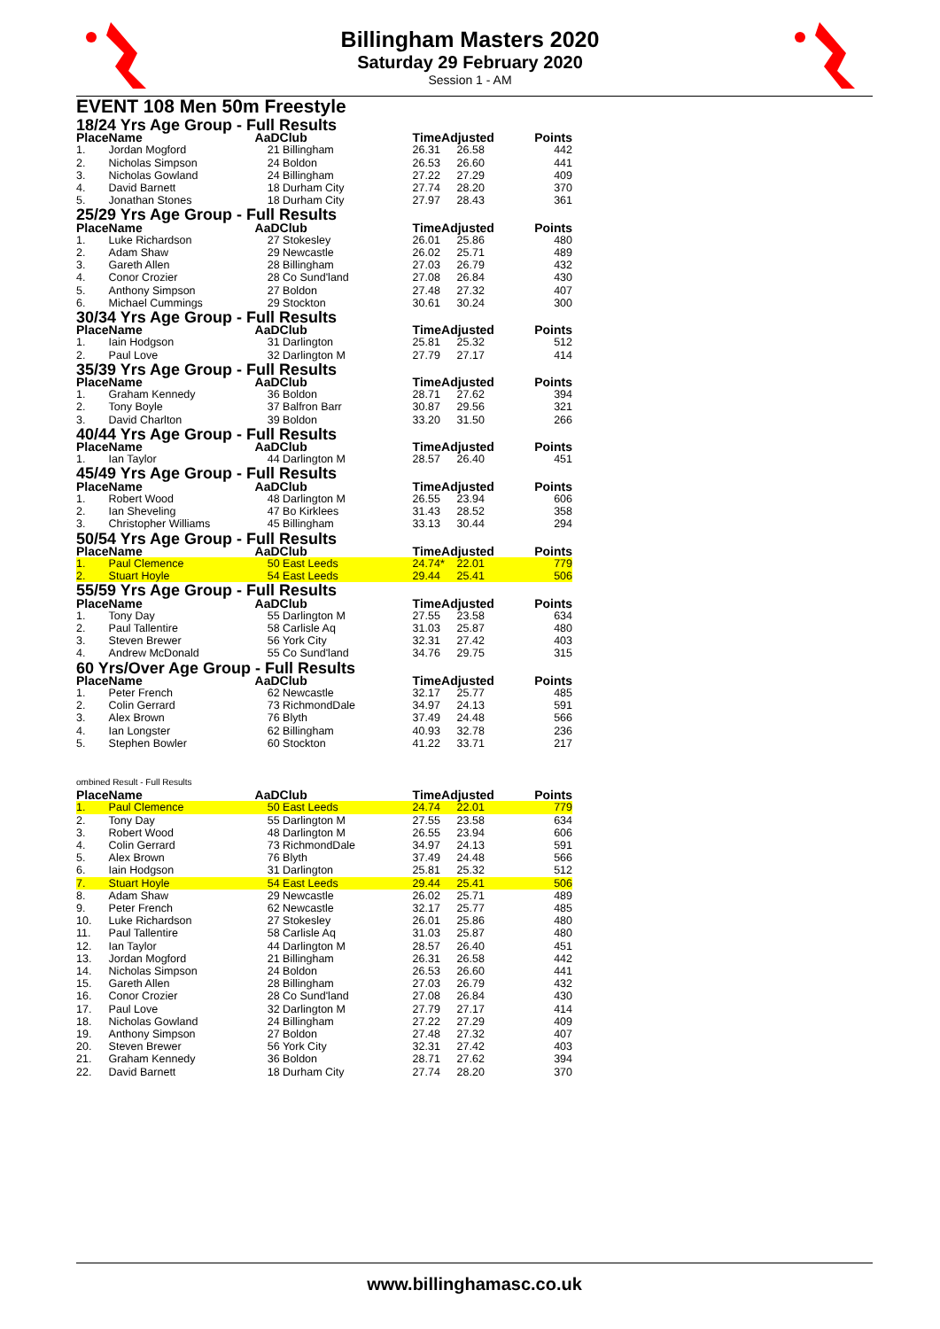Billingham Masters 2020
Saturday 29 February 2020
Session 1 - AM
EVENT 108 Men 50m Freestyle
| 18/24 Yrs Age Group - Full Results | | | | | | |
| --- | --- | --- | --- | --- | --- | --- |
| Place | Name | AaD | Club | TimeAdjusted | | Points |
| 1. | Jordan Mogford | 21 | Billingham | 26.31 | 26.58 | 442 |
| 2. | Nicholas Simpson | 24 | Boldon | 26.53 | 26.60 | 441 |
| 3. | Nicholas Gowland | 24 | Billingham | 27.22 | 27.29 | 409 |
| 4. | David Barnett | 18 | Durham City | 27.74 | 28.20 | 370 |
| 5. | Jonathan Stones | 18 | Durham City | 27.97 | 28.43 | 361 |
| 25/29 Yrs Age Group - Full Results | | | | | | |
| Place | Name | AaD | Club | TimeAdjusted | | Points |
| 1. | Luke Richardson | 27 | Stokesley | 26.01 | 25.86 | 480 |
| 2. | Adam Shaw | 29 | Newcastle | 26.02 | 25.71 | 489 |
| 3. | Gareth Allen | 28 | Billingham | 27.03 | 26.79 | 432 |
| 4. | Conor Crozier | 28 | Co Sund'land | 27.08 | 26.84 | 430 |
| 5. | Anthony Simpson | 27 | Boldon | 27.48 | 27.32 | 407 |
| 6. | Michael Cummings | 29 | Stockton | 30.61 | 30.24 | 300 |
| 30/34 Yrs Age Group - Full Results | | | | | | |
| Place | Name | AaD | Club | TimeAdjusted | | Points |
| 1. | Iain Hodgson | 31 | Darlington | 25.81 | 25.32 | 512 |
| 2. | Paul Love | 32 | Darlington M | 27.79 | 27.17 | 414 |
| 35/39 Yrs Age Group - Full Results | | | | | | |
| Place | Name | AaD | Club | TimeAdjusted | | Points |
| 1. | Graham Kennedy | 36 | Boldon | 28.71 | 27.62 | 394 |
| 2. | Tony Boyle | 37 | Balfron Barr | 30.87 | 29.56 | 321 |
| 3. | David Charlton | 39 | Boldon | 33.20 | 31.50 | 266 |
| 40/44 Yrs Age Group - Full Results | | | | | | |
| Place | Name | AaD | Club | TimeAdjusted | | Points |
| 1. | Ian Taylor | 44 | Darlington M | 28.57 | 26.40 | 451 |
| 45/49 Yrs Age Group - Full Results | | | | | | |
| Place | Name | AaD | Club | TimeAdjusted | | Points |
| 1. | Robert Wood | 48 | Darlington M | 26.55 | 23.94 | 606 |
| 2. | Ian Sheveling | 47 | Bo Kirklees | 31.43 | 28.52 | 358 |
| 3. | Christopher Williams | 45 | Billingham | 33.13 | 30.44 | 294 |
| 50/54 Yrs Age Group - Full Results | | | | | | |
| Place | Name | AaD | Club | TimeAdjusted | | Points |
| 1. | Paul Clemence | 50 | East Leeds | 24.74* | 22.01 | 779 |
| 2. | Stuart Hoyle | 54 | East Leeds | 29.44 | 25.41 | 506 |
| 55/59 Yrs Age Group - Full Results | | | | | | |
| Place | Name | AaD | Club | TimeAdjusted | | Points |
| 1. | Tony Day | 55 | Darlington M | 27.55 | 23.58 | 634 |
| 2. | Paul Tallentire | 58 | Carlisle Aq | 31.03 | 25.87 | 480 |
| 3. | Steven Brewer | 56 | York City | 32.31 | 27.42 | 403 |
| 4. | Andrew McDonald | 55 | Co Sund'land | 34.76 | 29.75 | 315 |
| 60 Yrs/Over Age Group - Full Results | | | | | | |
| Place | Name | AaD | Club | TimeAdjusted | | Points |
| 1. | Peter French | 62 | Newcastle | 32.17 | 25.77 | 485 |
| 2. | Colin Gerrard | 73 | RichmondDale | 34.97 | 24.13 | 591 |
| 3. | Alex Brown | 76 | Blyth | 37.49 | 24.48 | 566 |
| 4. | Ian Longster | 62 | Billingham | 40.93 | 32.78 | 236 |
| 5. | Stephen Bowler | 60 | Stockton | 41.22 | 33.71 | 217 |
| ombined Result - Full Results | | | | | | |
| Place | Name | AaD | Club | TimeAdjusted | | Points |
| 1. | Paul Clemence | 50 | East Leeds | 24.74 | 22.01 | 779 |
| 2. | Tony Day | 55 | Darlington M | 27.55 | 23.58 | 634 |
| 3. | Robert Wood | 48 | Darlington M | 26.55 | 23.94 | 606 |
| 4. | Colin Gerrard | 73 | RichmondDale | 34.97 | 24.13 | 591 |
| 5. | Alex Brown | 76 | Blyth | 37.49 | 24.48 | 566 |
| 6. | Iain Hodgson | 31 | Darlington | 25.81 | 25.32 | 512 |
| 7. | Stuart Hoyle | 54 | East Leeds | 29.44 | 25.41 | 506 |
| 8. | Adam Shaw | 29 | Newcastle | 26.02 | 25.71 | 489 |
| 9. | Peter French | 62 | Newcastle | 32.17 | 25.77 | 485 |
| 10. | Luke Richardson | 27 | Stokesley | 26.01 | 25.86 | 480 |
| 11. | Paul Tallentire | 58 | Carlisle Aq | 31.03 | 25.87 | 480 |
| 12. | Ian Taylor | 44 | Darlington M | 28.57 | 26.40 | 451 |
| 13. | Jordan Mogford | 21 | Billingham | 26.31 | 26.58 | 442 |
| 14. | Nicholas Simpson | 24 | Boldon | 26.53 | 26.60 | 441 |
| 15. | Gareth Allen | 28 | Billingham | 27.03 | 26.79 | 432 |
| 16. | Conor Crozier | 28 | Co Sund'land | 27.08 | 26.84 | 430 |
| 17. | Paul Love | 32 | Darlington M | 27.79 | 27.17 | 414 |
| 18. | Nicholas Gowland | 24 | Billingham | 27.22 | 27.29 | 409 |
| 19. | Anthony Simpson | 27 | Boldon | 27.48 | 27.32 | 407 |
| 20. | Steven Brewer | 56 | York City | 32.31 | 27.42 | 403 |
| 21. | Graham Kennedy | 36 | Boldon | 28.71 | 27.62 | 394 |
| 22. | David Barnett | 18 | Durham City | 27.74 | 28.20 | 370 |
www.billinghamasc.co.uk